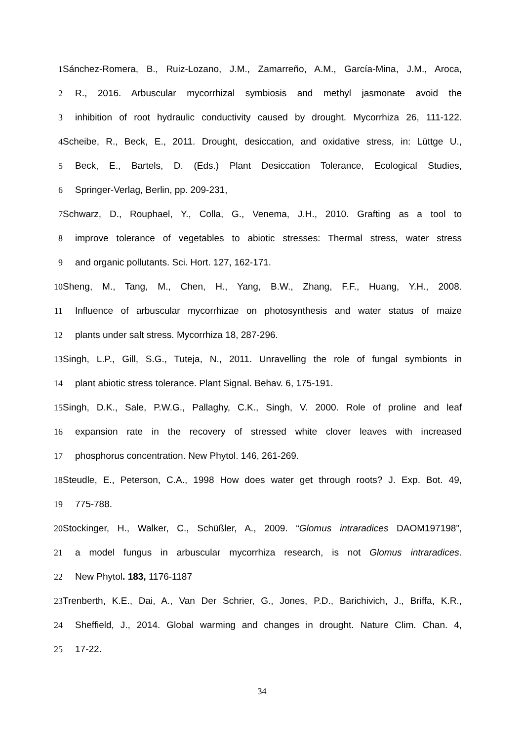1 Sánchez-Romera, B., Ruiz-Lozano, J.M., Zamarreño, A.M., García-Mina, J.M., Aroca,
2 R., 2016. Arbuscular mycorrhizal symbiosis and methyl jasmonate avoid the
3 inhibition of root hydraulic conductivity caused by drought. Mycorrhiza 26, 111-122.
4 Scheibe, R., Beck, E., 2011. Drought, desiccation, and oxidative stress, in: Lüttge U.,
5 Beck, E., Bartels, D. (Eds.) Plant Desiccation Tolerance, Ecological Studies,
6 Springer-Verlag, Berlin, pp. 209-231,
7 Schwarz, D., Rouphael, Y., Colla, G., Venema, J.H., 2010. Grafting as a tool to
8 improve tolerance of vegetables to abiotic stresses: Thermal stress, water stress
9 and organic pollutants. Sci. Hort. 127, 162-171.
10 Sheng, M., Tang, M., Chen, H., Yang, B.W., Zhang, F.F., Huang, Y.H., 2008.
11 Influence of arbuscular mycorrhizae on photosynthesis and water status of maize
12 plants under salt stress. Mycorrhiza 18, 287-296.
13 Singh, L.P., Gill, S.G., Tuteja, N., 2011. Unravelling the role of fungal symbionts in
14 plant abiotic stress tolerance. Plant Signal. Behav. 6, 175-191.
15 Singh, D.K., Sale, P.W.G., Pallaghy, C.K., Singh, V. 2000. Role of proline and leaf
16 expansion rate in the recovery of stressed white clover leaves with increased
17 phosphorus concentration. New Phytol. 146, 261-269.
18 Steudle, E., Peterson, C.A., 1998 How does water get through roots? J. Exp. Bot. 49,
19 775-788.
20 Stockinger, H., Walker, C., Schüßler, A., 2009. “Glomus intraradices DAOM197198”,
21 a model fungus in arbuscular mycorrhiza research, is not Glomus intraradices.
22 New Phytol. 183, 1176-1187
23 Trenberth, K.E., Dai, A., Van Der Schrier, G., Jones, P.D., Barichivich, J., Briffa, K.R.,
24 Sheffield, J., 2014. Global warming and changes in drought. Nature Clim. Chan. 4,
25 17-22.
34